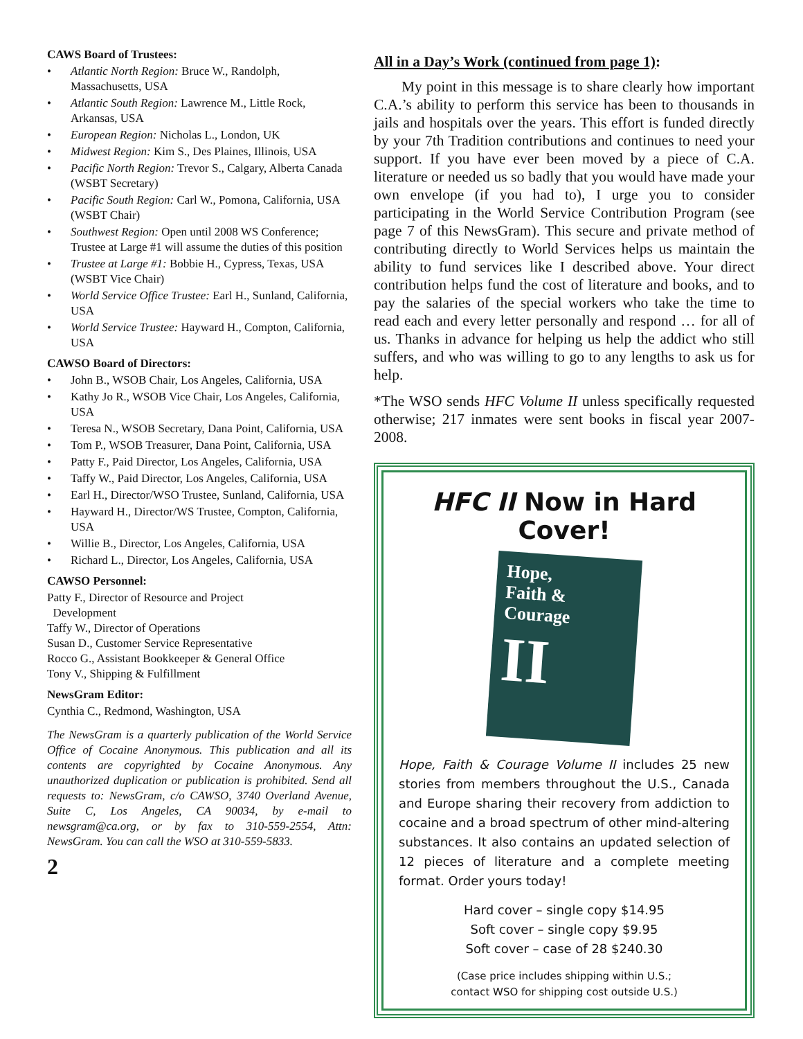CAWS Board of Trustees:
• Atlantic North Region: Bruce W., Randolph, Massachusetts, USA
• Atlantic South Region: Lawrence M., Little Rock, Arkansas, USA
• European Region: Nicholas L., London, UK
• Midwest Region: Kim S., Des Plaines, Illinois, USA
• Pacific North Region: Trevor S., Calgary, Alberta Canada (WSBT Secretary)
• Pacific South Region: Carl W., Pomona, California, USA (WSBT Chair)
• Southwest Region: Open until 2008 WS Conference; Trustee at Large #1 will assume the duties of this position
• Trustee at Large #1: Bobbie H., Cypress, Texas, USA (WSBT Vice Chair)
• World Service Office Trustee: Earl H., Sunland, California, USA
• World Service Trustee: Hayward H., Compton, California, USA
CAWSO Board of Directors:
• John B., WSOB Chair, Los Angeles, California, USA
• Kathy Jo R., WSOB Vice Chair, Los Angeles, California, USA
• Teresa N., WSOB Secretary, Dana Point, California, USA
• Tom P., WSOB Treasurer, Dana Point, California, USA
• Patty F., Paid Director, Los Angeles, California, USA
• Taffy W., Paid Director, Los Angeles, California, USA
• Earl H., Director/WSO Trustee, Sunland, California, USA
• Hayward H., Director/WS Trustee, Compton, California, USA
• Willie B., Director, Los Angeles, California, USA
• Richard L., Director, Los Angeles, California, USA
CAWSO Personnel:
Patty F., Director of Resource and Project
Development
Taffy W., Director of Operations
Susan D., Customer Service Representative
Rocco G., Assistant Bookkeeper & General Office
Tony V., Shipping & Fulfillment
NewsGram Editor:
Cynthia C., Redmond, Washington, USA
The NewsGram is a quarterly publication of the World Service Office of Cocaine Anonymous. This publication and all its contents are copyrighted by Cocaine Anonymous. Any unauthorized duplication or publication is prohibited. Send all requests to: NewsGram, c/o CAWSO, 3740 Overland Avenue, Suite C, Los Angeles, CA 90034, by e-mail to newsgram@ca.org, or by fax to 310-559-2554, Attn: NewsGram. You can call the WSO at 310-559-5833.
2
All in a Day’s Work (continued from page 1):
My point in this message is to share clearly how important C.A.’s ability to perform this service has been to thousands in jails and hospitals over the years. This effort is funded directly by your 7th Tradition contributions and continues to need your support. If you have ever been moved by a piece of C.A. literature or needed us so badly that you would have made your own envelope (if you had to), I urge you to consider participating in the World Service Contribution Program (see page 7 of this NewsGram). This secure and private method of contributing directly to World Services helps us maintain the ability to fund services like I described above. Your direct contribution helps fund the cost of literature and books, and to pay the salaries of the special workers who take the time to read each and every letter personally and respond … for all of us. Thanks in advance for helping us help the addict who still suffers, and who was willing to go to any lengths to ask us for help.
*The WSO sends HFC Volume II unless specifically requested otherwise; 217 inmates were sent books in fiscal year 2007-2008.
HFC II Now in Hard Cover!
Hope,
Faith &
Courage
II
Hope, Faith & Courage Volume II includes 25 new stories from members throughout the U.S., Canada and Europe sharing their recovery from addiction to cocaine and a broad spectrum of other mind-altering substances. It also contains an updated selection of 12 pieces of literature and a complete meeting format. Order yours today!
Hard cover – single copy $14.95
Soft cover – single copy $9.95
Soft cover – case of 28 $240.30
(Case price includes shipping within U.S.;
contact WSO for shipping cost outside U.S.)